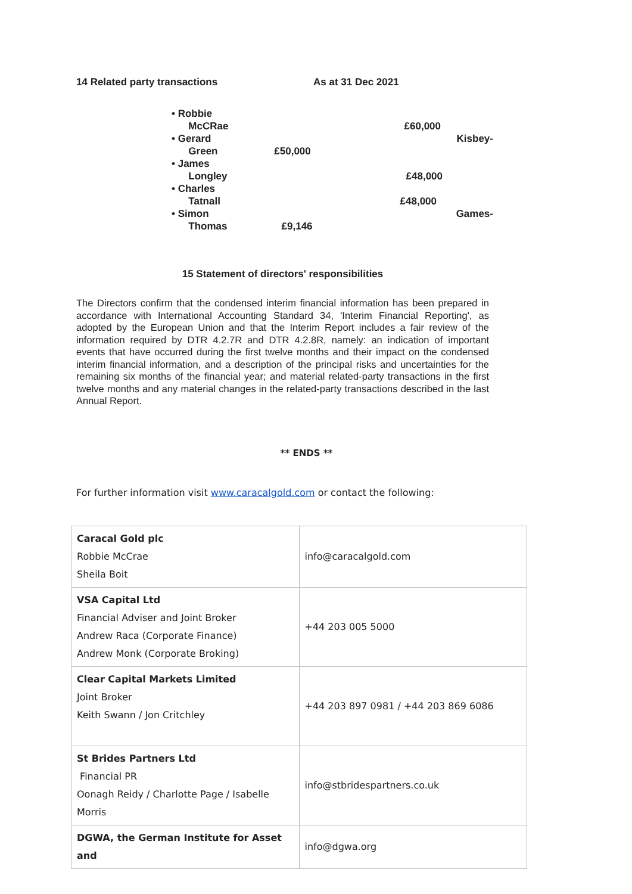14 Related party transactions As at 31 Dec 2021
• Robbie
McCRae
£60,000
• Gerard
Green
£50,000 Kisbey-
• James
Longley
£48,000
• Charles
Tatnall
£48,000
• Simon
Thomas
£9,146 Games-
15 Statement of directors' responsibilities
The Directors confirm that the condensed interim financial information has been prepared in accordance with International Accounting Standard 34, 'Interim Financial Reporting', as adopted by the European Union and that the Interim Report includes a fair review of the information required by DTR 4.2.7R and DTR 4.2.8R, namely: an indication of important events that have occurred during the first twelve months and their impact on the condensed interim financial information, and a description of the principal risks and uncertainties for the remaining six months of the financial year; and material related-party transactions in the first twelve months and any material changes in the related-party transactions described in the last Annual Report.
** ENDS **
For further information visit www.caracalgold.com or contact the following:
| Caracal Gold plc Robbie McCrae Sheila Boit | info@caracalgold.com |
| VSA Capital Ltd Financial Adviser and Joint Broker Andrew Raca (Corporate Finance) Andrew Monk (Corporate Broking) | +44 203 005 5000 |
| Clear Capital Markets Limited Joint Broker Keith Swann / Jon Critchley | +44 203 897 0981 / +44 203 869 6086 |
| St Brides Partners Ltd Financial PR Oonagh Reidy / Charlotte Page / Isabelle Morris | info@stbridespartners.co.uk |
| DGWA, the German Institute for Asset and | info@dgwa.org |